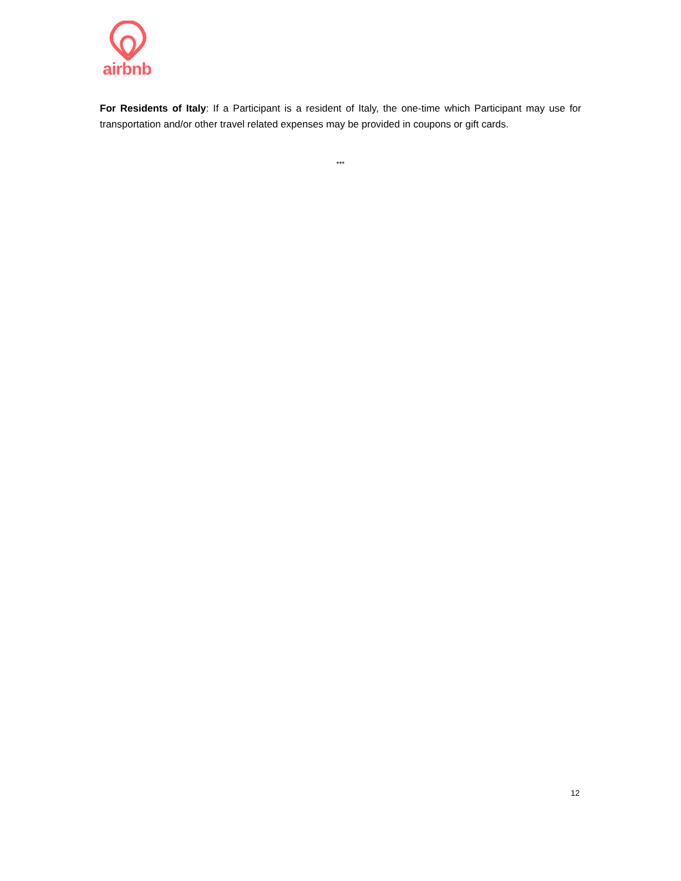airbnb
For Residents of Italy: If a Participant is a resident of Italy, the one-time which Participant may use for transportation and/or other travel related expenses may be provided in coupons or gift cards.
***
12